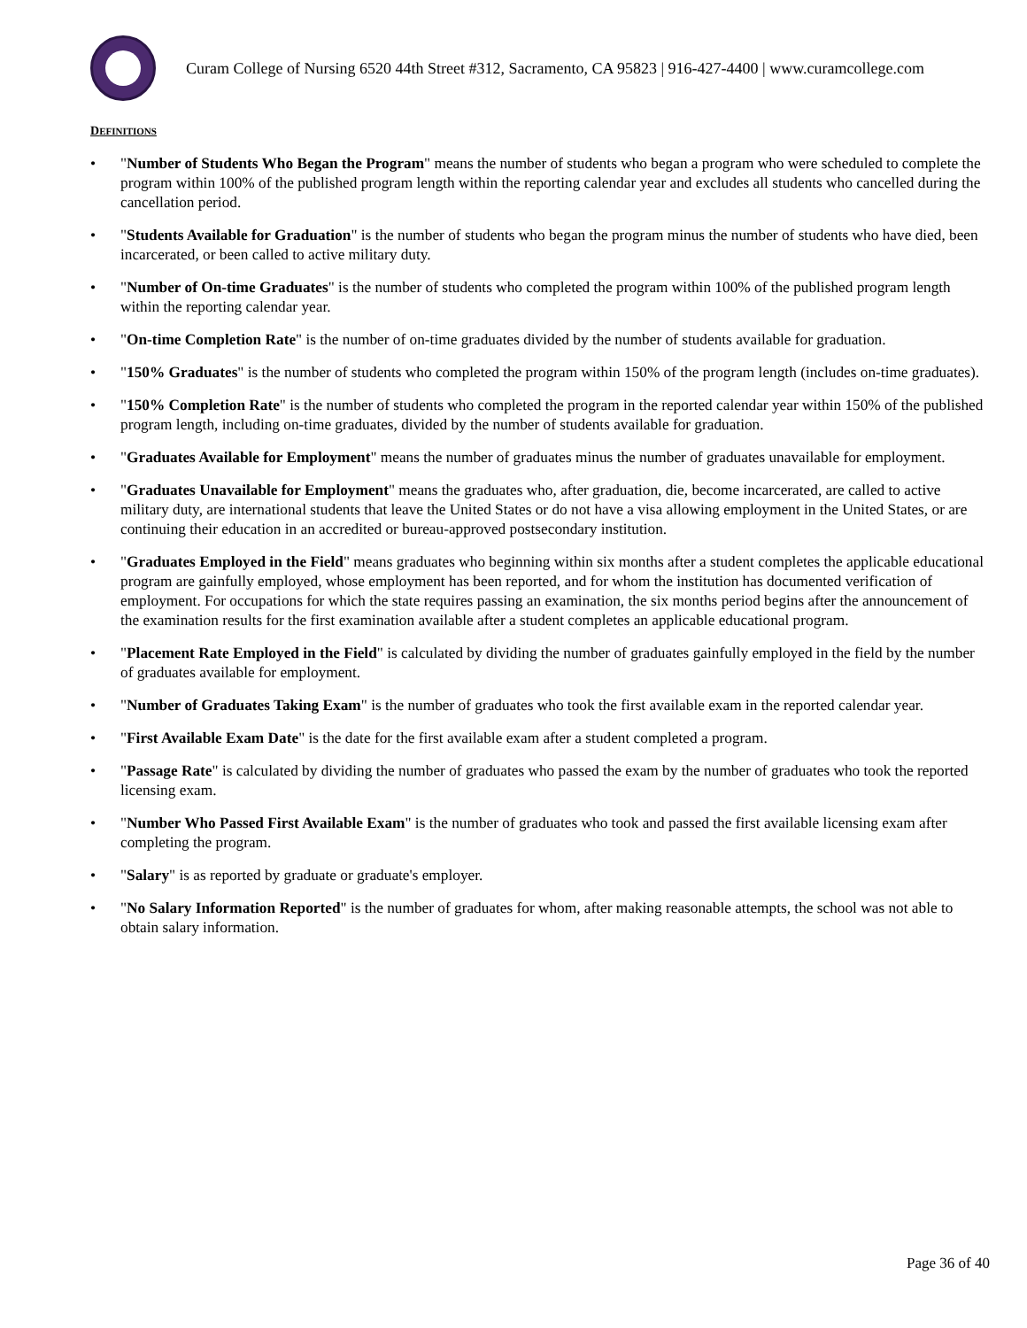Curam College of Nursing 6520 44th Street #312, Sacramento, CA 95823 | 916-427-4400 | www.curamcollege.com
DEFINITIONS
• "Number of Students Who Began the Program" means the number of students who began a program who were scheduled to complete the program within 100% of the published program length within the reporting calendar year and excludes all students who cancelled during the cancellation period.
• "Students Available for Graduation" is the number of students who began the program minus the number of students who have died, been incarcerated, or been called to active military duty.
• "Number of On-time Graduates" is the number of students who completed the program within 100% of the published program length within the reporting calendar year.
• "On-time Completion Rate" is the number of on-time graduates divided by the number of students available for graduation.
• "150% Graduates" is the number of students who completed the program within 150% of the program length (includes on-time graduates).
• "150% Completion Rate" is the number of students who completed the program in the reported calendar year within 150% of the published program length, including on-time graduates, divided by the number of students available for graduation.
• "Graduates Available for Employment" means the number of graduates minus the number of graduates unavailable for employment.
• "Graduates Unavailable for Employment" means the graduates who, after graduation, die, become incarcerated, are called to active military duty, are international students that leave the United States or do not have a visa allowing employment in the United States, or are continuing their education in an accredited or bureau-approved postsecondary institution.
• "Graduates Employed in the Field" means graduates who beginning within six months after a student completes the applicable educational program are gainfully employed, whose employment has been reported, and for whom the institution has documented verification of employment. For occupations for which the state requires passing an examination, the six months period begins after the announcement of the examination results for the first examination available after a student completes an applicable educational program.
• "Placement Rate Employed in the Field" is calculated by dividing the number of graduates gainfully employed in the field by the number of graduates available for employment.
• "Number of Graduates Taking Exam" is the number of graduates who took the first available exam in the reported calendar year.
• "First Available Exam Date" is the date for the first available exam after a student completed a program.
• "Passage Rate" is calculated by dividing the number of graduates who passed the exam by the number of graduates who took the reported licensing exam.
• "Number Who Passed First Available Exam" is the number of graduates who took and passed the first available licensing exam after completing the program.
• "Salary" is as reported by graduate or graduate's employer.
• "No Salary Information Reported" is the number of graduates for whom, after making reasonable attempts, the school was not able to obtain salary information.
Page 36 of 40